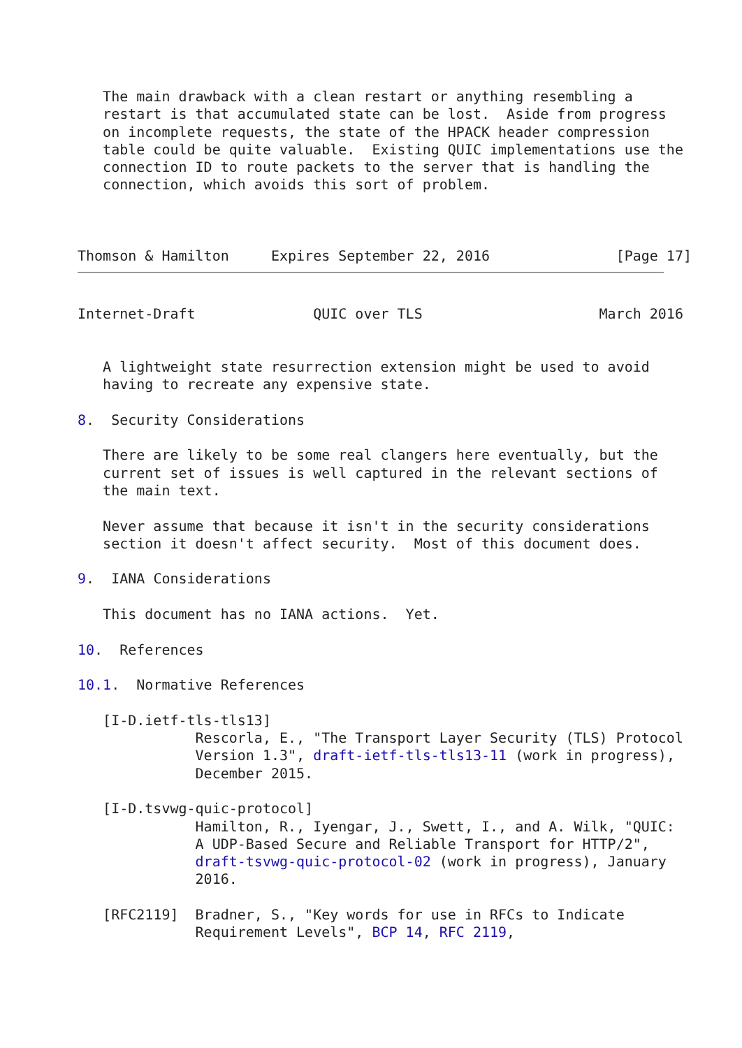The main drawback with a clean restart or anything resembling a
   restart is that accumulated state can be lost.  Aside from progress
   on incomplete requests, the state of the HPACK header compression
   table could be quite valuable.  Existing QUIC implementations use the
   connection ID to route packets to the server that is handling the
   connection, which avoids this sort of problem.



Thomson & Hamilton     Expires September 22, 2016               [Page 17]
Internet-Draft              QUIC over TLS                     March 2016


   A lightweight state resurrection extension might be used to avoid
   having to recreate any expensive state.

8.  Security Considerations

   There are likely to be some real clangers here eventually, but the
   current set of issues is well captured in the relevant sections of
   the main text.

   Never assume that because it isn't in the security considerations
   section it doesn't affect security.  Most of this document does.

9.  IANA Considerations

   This document has no IANA actions.  Yet.

10.  References

10.1.  Normative References

   [I-D.ietf-tls-tls13]
              Rescorla, E., "The Transport Layer Security (TLS) Protocol
              Version 1.3", draft-ietf-tls-tls13-11 (work in progress),
              December 2015.

   [I-D.tsvwg-quic-protocol]
              Hamilton, R., Iyengar, J., Swett, I., and A. Wilk, "QUIC:
              A UDP-Based Secure and Reliable Transport for HTTP/2",
              draft-tsvwg-quic-protocol-02 (work in progress), January
              2016.

   [RFC2119]  Bradner, S., "Key words for use in RFCs to Indicate
              Requirement Levels", BCP 14, RFC 2119,